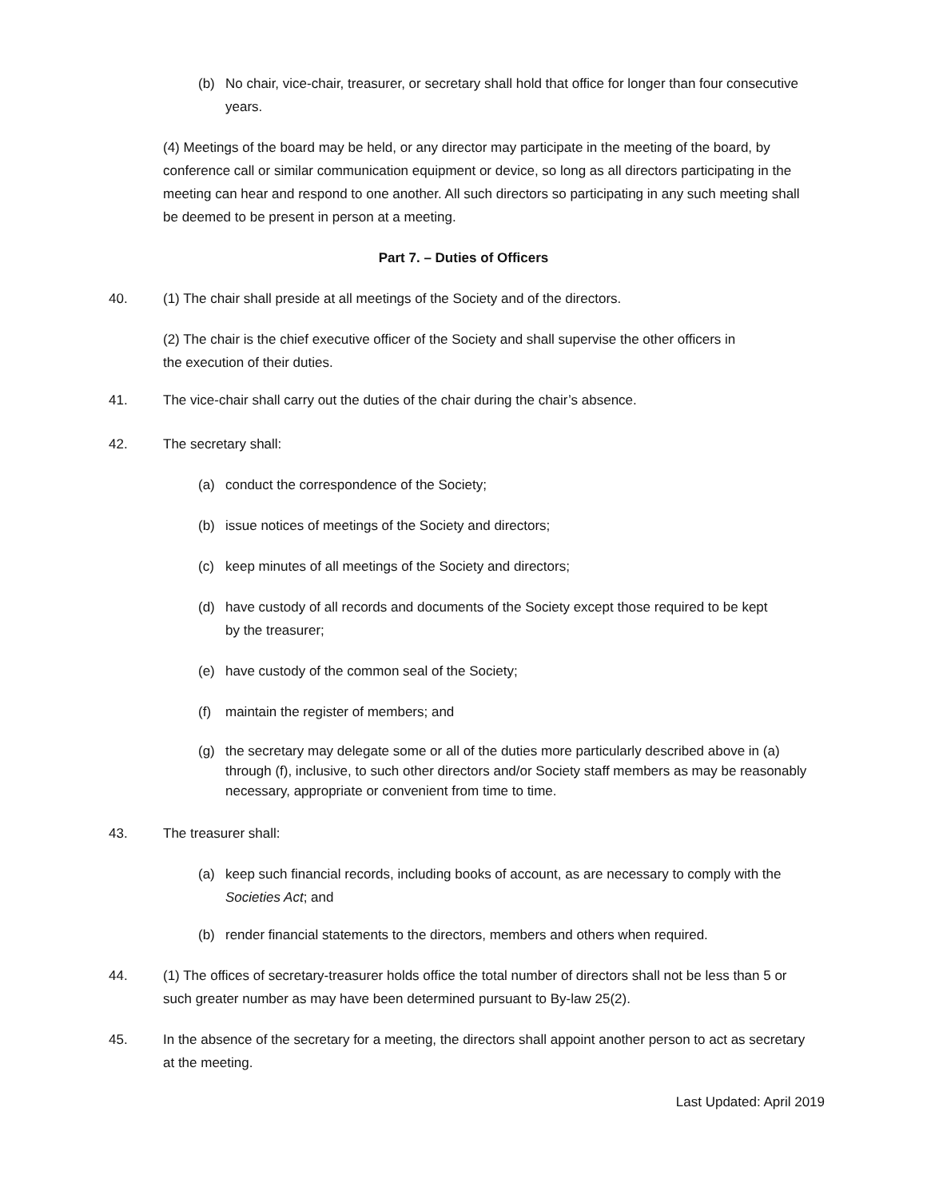(b) No chair, vice-chair, treasurer, or secretary shall hold that office for longer than four consecutive years.
(4) Meetings of the board may be held, or any director may participate in the meeting of the board, by conference call or similar communication equipment or device, so long as all directors participating in the meeting can hear and respond to one another. All such directors so participating in any such meeting shall be deemed to be present in person at a meeting.
Part 7. – Duties of Officers
40. (1) The chair shall preside at all meetings of the Society and of the directors.
(2) The chair is the chief executive officer of the Society and shall supervise the other officers in the execution of their duties.
41. The vice-chair shall carry out the duties of the chair during the chair’s absence.
42. The secretary shall:
(a) conduct the correspondence of the Society;
(b) issue notices of meetings of the Society and directors;
(c) keep minutes of all meetings of the Society and directors;
(d) have custody of all records and documents of the Society except those required to be kept by the treasurer;
(e) have custody of the common seal of the Society;
(f) maintain the register of members; and
(g) the secretary may delegate some or all of the duties more particularly described above in (a) through (f), inclusive, to such other directors and/or Society staff members as may be reasonably necessary, appropriate or convenient from time to time.
43. The treasurer shall:
(a) keep such financial records, including books of account, as are necessary to comply with the Societies Act; and
(b) render financial statements to the directors, members and others when required.
44. (1) The offices of secretary-treasurer holds office the total number of directors shall not be less than 5 or such greater number as may have been determined pursuant to By-law 25(2).
45. In the absence of the secretary for a meeting, the directors shall appoint another person to act as secretary at the meeting.
Last Updated: April 2019